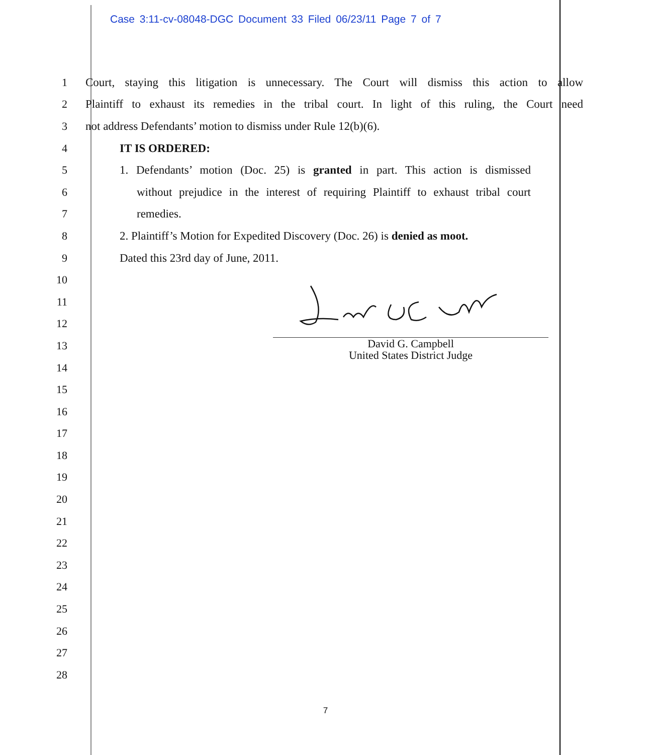Case 3:11-cv-08048-DGC Document 33 Filed 06/23/11 Page 7 of 7
1
Court, staying this litigation is unnecessary. The Court will dismiss this action to allow
2
Plaintiff to exhaust its remedies in the tribal court. In light of this ruling, the Court need
3
not address Defendants’ motion to dismiss under Rule 12(b)(6).
4 IT IS ORDERED:
5
1. Defendants’ motion (Doc. 25) is granted in part. This action is dismissed
6
without prejudice in the interest of requiring Plaintiff to exhaust tribal court
7 remedies.
8
2. Plaintiff’s Motion for Expedited Discovery (Doc. 26) is denied as moot.
9
Dated this 23rd day of June, 2011.
10
11
12
13
14
15
16
17
18
19
20
21
22
23
24
25
26
27
28
David G. Campbell
United States District Judge
7